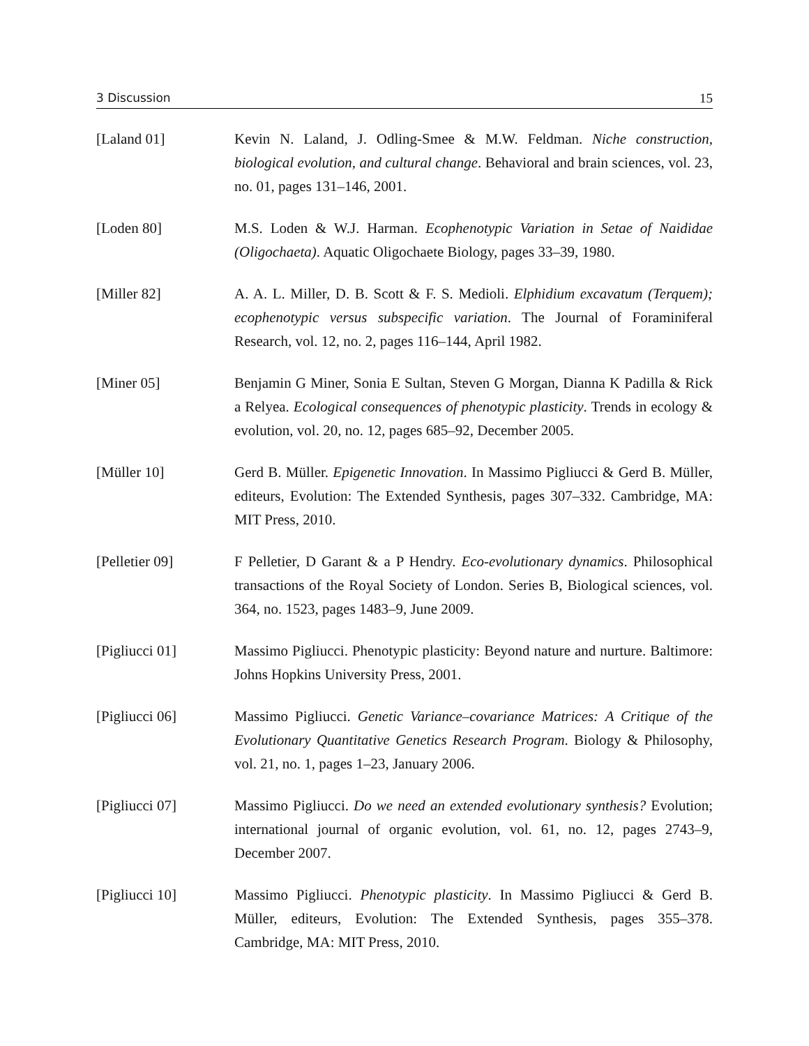3 Discussion 15
[Laland 01] Kevin N. Laland, J. Odling-Smee & M.W. Feldman. Niche construction, biological evolution, and cultural change. Behavioral and brain sciences, vol. 23, no. 01, pages 131–146, 2001.
[Loden 80] M.S. Loden & W.J. Harman. Ecophenotypic Variation in Setae of Naididae (Oligochaeta). Aquatic Oligochaete Biology, pages 33–39, 1980.
[Miller 82] A. A. L. Miller, D. B. Scott & F. S. Medioli. Elphidium excavatum (Terquem); ecophenotypic versus subspecific variation. The Journal of Foraminiferal Research, vol. 12, no. 2, pages 116–144, April 1982.
[Miner 05] Benjamin G Miner, Sonia E Sultan, Steven G Morgan, Dianna K Padilla & Rick a Relyea. Ecological consequences of phenotypic plasticity. Trends in ecology & evolution, vol. 20, no. 12, pages 685–92, December 2005.
[Müller 10] Gerd B. Müller. Epigenetic Innovation. In Massimo Pigliucci & Gerd B. Müller, editeurs, Evolution: The Extended Synthesis, pages 307–332. Cambridge, MA: MIT Press, 2010.
[Pelletier 09] F Pelletier, D Garant & a P Hendry. Eco-evolutionary dynamics. Philosophical transactions of the Royal Society of London. Series B, Biological sciences, vol. 364, no. 1523, pages 1483–9, June 2009.
[Pigliucci 01] Massimo Pigliucci. Phenotypic plasticity: Beyond nature and nurture. Baltimore: Johns Hopkins University Press, 2001.
[Pigliucci 06] Massimo Pigliucci. Genetic Variance–covariance Matrices: A Critique of the Evolutionary Quantitative Genetics Research Program. Biology & Philosophy, vol. 21, no. 1, pages 1–23, January 2006.
[Pigliucci 07] Massimo Pigliucci. Do we need an extended evolutionary synthesis? Evolution; international journal of organic evolution, vol. 61, no. 12, pages 2743–9, December 2007.
[Pigliucci 10] Massimo Pigliucci. Phenotypic plasticity. In Massimo Pigliucci & Gerd B. Müller, editeurs, Evolution: The Extended Synthesis, pages 355–378. Cambridge, MA: MIT Press, 2010.